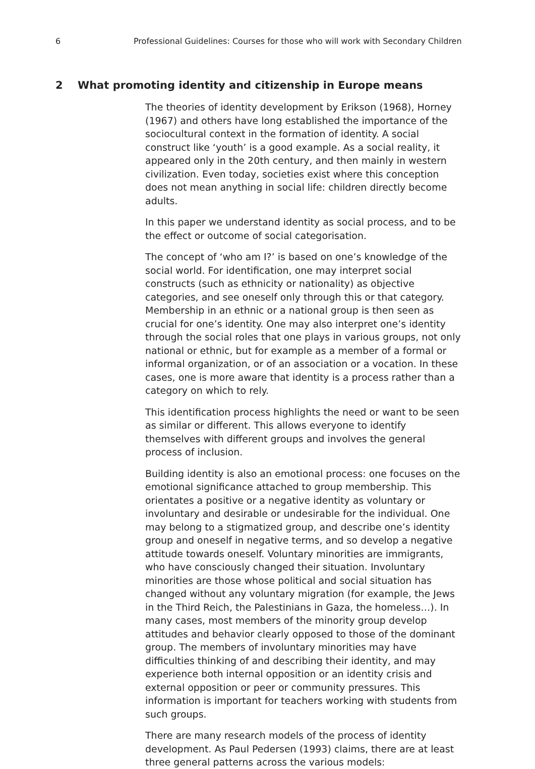6 Professional Guidelines: Courses for those who will work with Secondary Children
2 What promoting identity and citizenship in Europe means
The theories of identity development by Erikson (1968), Horney (1967) and others have long established the importance of the sociocultural context in the formation of identity. A social construct like ‘youth’ is a good example. As a social reality, it appeared only in the 20th century, and then mainly in western civilization. Even today, societies exist where this conception does not mean anything in social life: children directly become adults.
In this paper we understand identity as social process, and to be the effect or outcome of social categorisation.
The concept of ‘who am I?’ is based on one’s knowledge of the social world. For identification, one may interpret social constructs (such as ethnicity or nationality) as objective categories, and see oneself only through this or that category. Membership in an ethnic or a national group is then seen as crucial for one’s identity. One may also interpret one’s identity through the social roles that one plays in various groups, not only national or ethnic, but for example as a member of a formal or informal organization, or of an association or a vocation. In these cases, one is more aware that identity is a process rather than a category on which to rely.
This identification process highlights the need or want to be seen as similar or different. This allows everyone to identify themselves with different groups and involves the general process of inclusion.
Building identity is also an emotional process: one focuses on the emotional significance attached to group membership. This orientates a positive or a negative identity as voluntary or involuntary and desirable or undesirable for the individual. One may belong to a stigmatized group, and describe one’s identity group and oneself in negative terms, and so develop a negative attitude towards oneself. Voluntary minorities are immigrants, who have consciously changed their situation. Involuntary minorities are those whose political and social situation has changed without any voluntary migration (for example, the Jews in the Third Reich, the Palestinians in Gaza, the homeless…). In many cases, most members of the minority group develop attitudes and behavior clearly opposed to those of the dominant group. The members of involuntary minorities may have difficulties thinking of and describing their identity, and may experience both internal opposition or an identity crisis and external opposition or peer or community pressures. This information is important for teachers working with students from such groups.
There are many research models of the process of identity development. As Paul Pedersen (1993) claims, there are at least three general patterns across the various models: